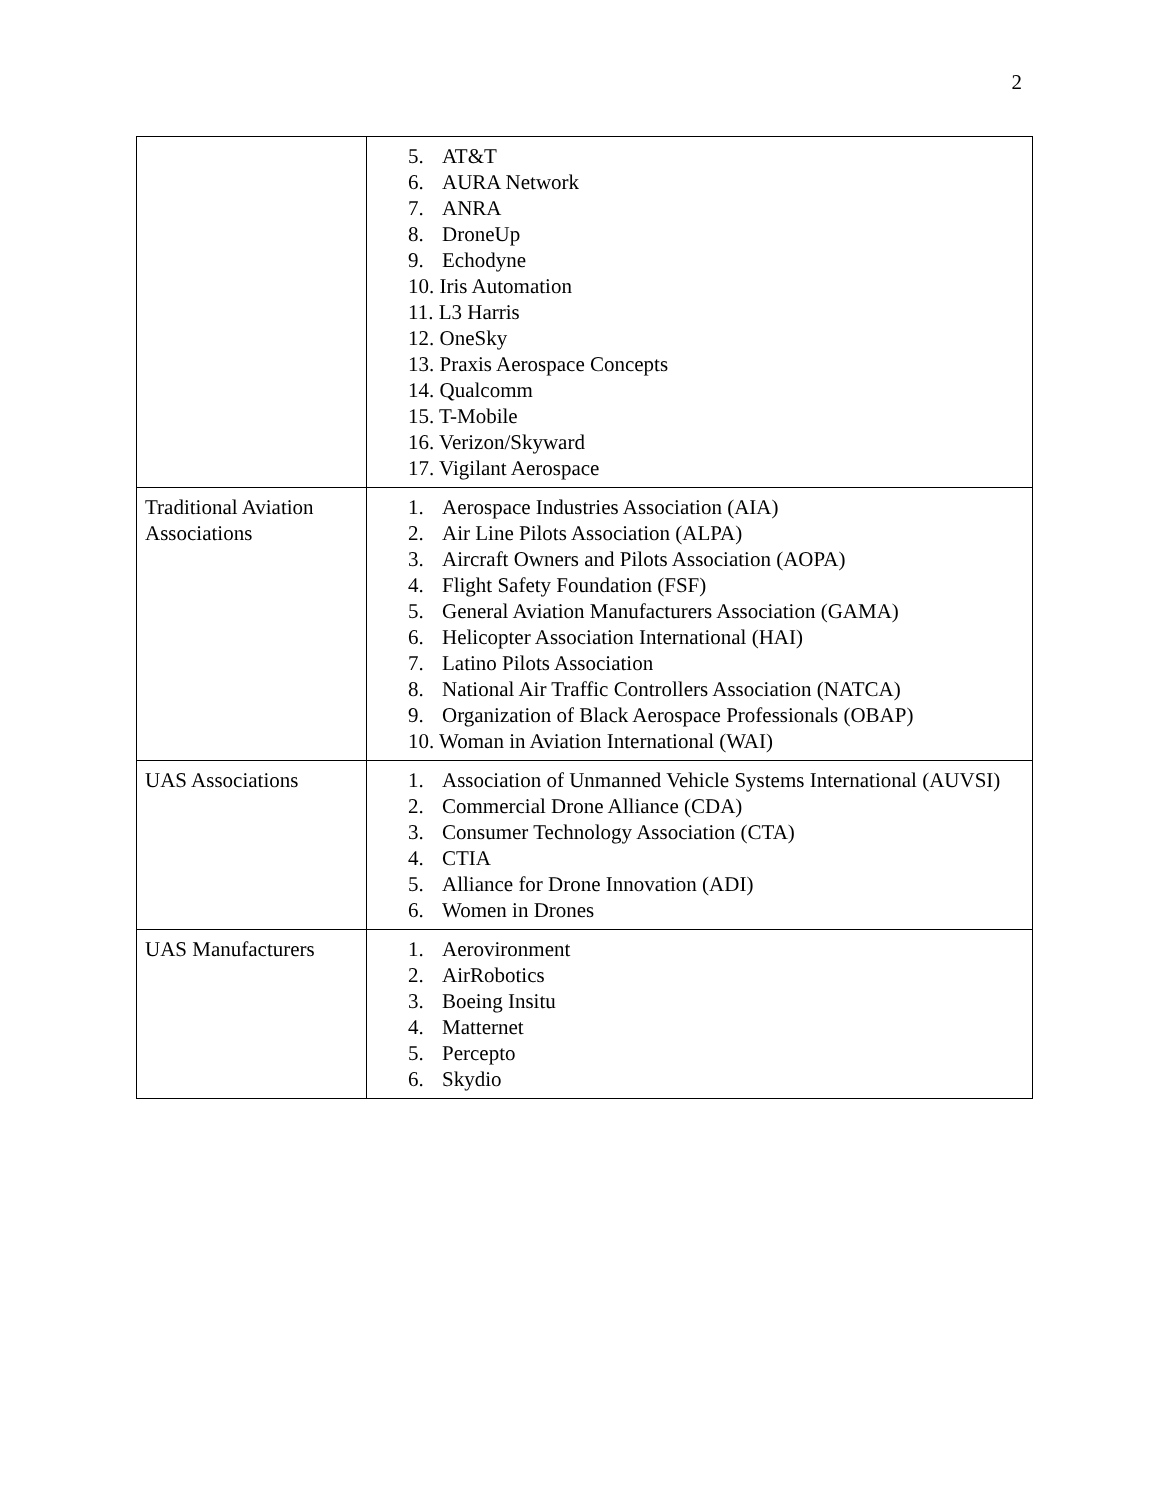2
| | 5. AT&T 6. AURA Network 7. ANRA 8. DroneUp 9. Echodyne 10. Iris Automation 11. L3 Harris 12. OneSky 13. Praxis Aerospace Concepts 14. Qualcomm 15. T-Mobile 16. Verizon/Skyward 17. Vigilant Aerospace |
| Traditional Aviation Associations | 1. Aerospace Industries Association (AIA) 2. Air Line Pilots Association (ALPA) 3. Aircraft Owners and Pilots Association (AOPA) 4. Flight Safety Foundation (FSF) 5. General Aviation Manufacturers Association (GAMA) 6. Helicopter Association International (HAI) 7. Latino Pilots Association 8. National Air Traffic Controllers Association (NATCA) 9. Organization of Black Aerospace Professionals (OBAP) 10. Woman in Aviation International (WAI) |
| UAS Associations | 1. Association of Unmanned Vehicle Systems International (AUVSI) 2. Commercial Drone Alliance (CDA) 3. Consumer Technology Association (CTA) 4. CTIA 5. Alliance for Drone Innovation (ADI) 6. Women in Drones |
| UAS Manufacturers | 1. Aerovironment 2. AirRobotics 3. Boeing Insitu 4. Matternet 5. Percepto 6. Skydio |